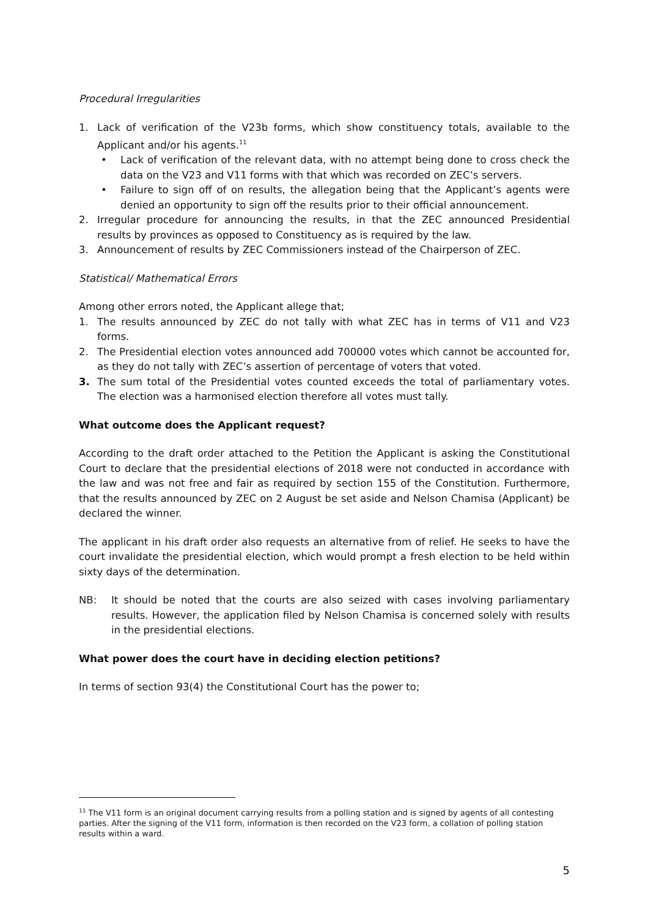Procedural Irregularities
1. Lack of verification of the V23b forms, which show constituency totals, available to the Applicant and/or his agents.<sup>11</sup>
• Lack of verification of the relevant data, with no attempt being done to cross check the data on the V23 and V11 forms with that which was recorded on ZEC’s servers.
• Failure to sign off of on results, the allegation being that the Applicant’s agents were denied an opportunity to sign off the results prior to their official announcement.
2. Irregular procedure for announcing the results, in that the ZEC announced Presidential results by provinces as opposed to Constituency as is required by the law.
3. Announcement of results by ZEC Commissioners instead of the Chairperson of ZEC.
Statistical/ Mathematical Errors
Among other errors noted, the Applicant allege that;
1. The results announced by ZEC do not tally with what ZEC has in terms of V11 and V23 forms.
2. The Presidential election votes announced add 700000 votes which cannot be accounted for, as they do not tally with ZEC’s assertion of percentage of voters that voted.
3. The sum total of the Presidential votes counted exceeds the total of parliamentary votes. The election was a harmonised election therefore all votes must tally.
What outcome does the Applicant request?
According to the draft order attached to the Petition the Applicant is asking the Constitutional Court to declare that the presidential elections of 2018 were not conducted in accordance with the law and was not free and fair as required by section 155 of the Constitution. Furthermore, that the results announced by ZEC on 2 August be set aside and Nelson Chamisa (Applicant) be declared the winner.
The applicant in his draft order also requests an alternative from of relief. He seeks to have the court invalidate the presidential election, which would prompt a fresh election to be held within sixty days of the determination.
NB: It should be noted that the courts are also seized with cases involving parliamentary results. However, the application filed by Nelson Chamisa is concerned solely with results in the presidential elections.
What power does the court have in deciding election petitions?
In terms of section 93(4) the Constitutional Court has the power to;
<sup>11</sup> The V11 form is an original document carrying results from a polling station and is signed by agents of all contesting parties. After the signing of the V11 form, information is then recorded on the V23 form, a collation of polling station results within a ward.
5